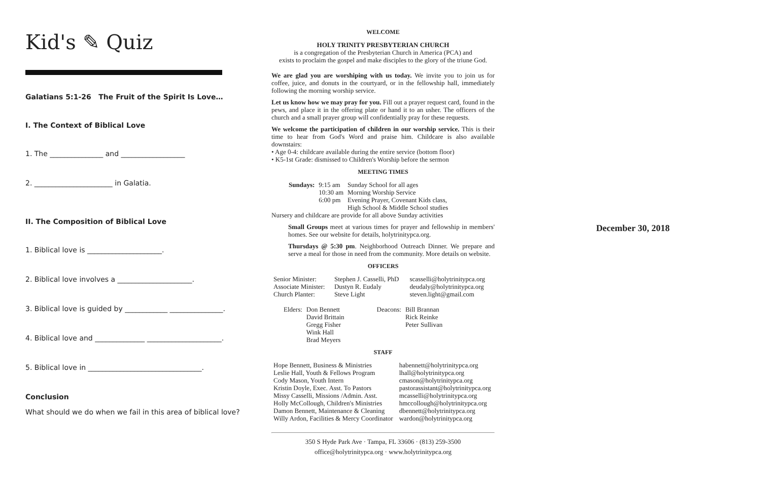Kid's ✎ Quiz
Galatians 5:1-26 The Fruit of the Spirit Is Love…
I. The Context of Biblical Love
1. The _______________ and __________________
2. ______________________ in Galatia.
II. The Composition of Biblical Love
1. Biblical love is _____________________.
2. Biblical love involves a _____________________.
3. Biblical love is guided by ____________ _______________.
4. Biblical love and ______________ _____________________.
5. Biblical love in ________________________________.
Conclusion
What should we do when we fail in this area of biblical love?
WELCOME
HOLY TRINITY PRESBYTERIAN CHURCH
is a congregation of the Presbyterian Church in America (PCA) and
exists to proclaim the gospel and make disciples to the glory of the triune God.
We are glad you are worshiping with us today. We invite you to join us for coffee, juice, and donuts in the courtyard, or in the fellowship hall, immediately following the morning worship service.
Let us know how we may pray for you. Fill out a prayer request card, found in the pews, and place it in the offering plate or hand it to an usher. The officers of the church and a small prayer group will confidentially pray for these requests.
We welcome the participation of children in our worship service. This is their time to hear from God's Word and praise him. Childcare is also available downstairs:
• Age 0-4: childcare available during the entire service (bottom floor)
• K5-1st Grade: dismissed to Children's Worship before the sermon
MEETING TIMES
| Sundays: | 9:15 am | Sunday School for all ages |
| | 10:30 am | Morning Worship Service |
| | 6:00 pm | Evening Prayer, Covenant Kids class, High School & Middle School studies |
Nursery and childcare are provide for all above Sunday activities
Small Groups meet at various times for prayer and fellowship in members' homes. See our website for details, holytrinitypca.org.
Thursdays @ 5:30 pm. Neighborhood Outreach Dinner. We prepare and serve a meal for those in need from the community. More details on website.
OFFICERS
| Senior Minister: | Stephen J. Casselli, PhD | scasselli@holytrinitypca.org |
| Associate Minister: | Dustyn R. Eudaly | deudaly@holytrinitypca.org |
| Church Planter: | Steve Light | steven.light@gmail.com |
| Elders: | Don Bennett David Brittain Gregg Fisher Wink Hall Brad Meyers | Deacons: | Bill Brannan Rick Reinke Peter Sullivan |
STAFF
| Hope Bennett, Business & Ministries | habennett@holytrinitypca.org |
| Leslie Hall, Youth & Fellows Program | lhall@holytrinitypca.org |
| Cody Mason, Youth Intern | cmason@holytrinitypca.org |
| Kristin Doyle, Exec. Asst. To Pastors | pastorassistant@holytrinitypca.org |
| Missy Casselli, Missions /Admin. Asst. | mcasselli@holytrinitypca.org |
| Holly McCollough, Children's Ministries | hmccollough@holytrinitypca.org |
| Damon Bennett, Maintenance & Cleaning | dbennett@holytrinitypca.org |
| Willy Ardon, Facilities & Mercy Coordinator | wardon@holytrinitypca.org |
350 S Hyde Park Ave · Tampa, FL 33606 · (813) 259-3500
office@holytrinitypca.org · www.holytrinitypca.org
December 30, 2018